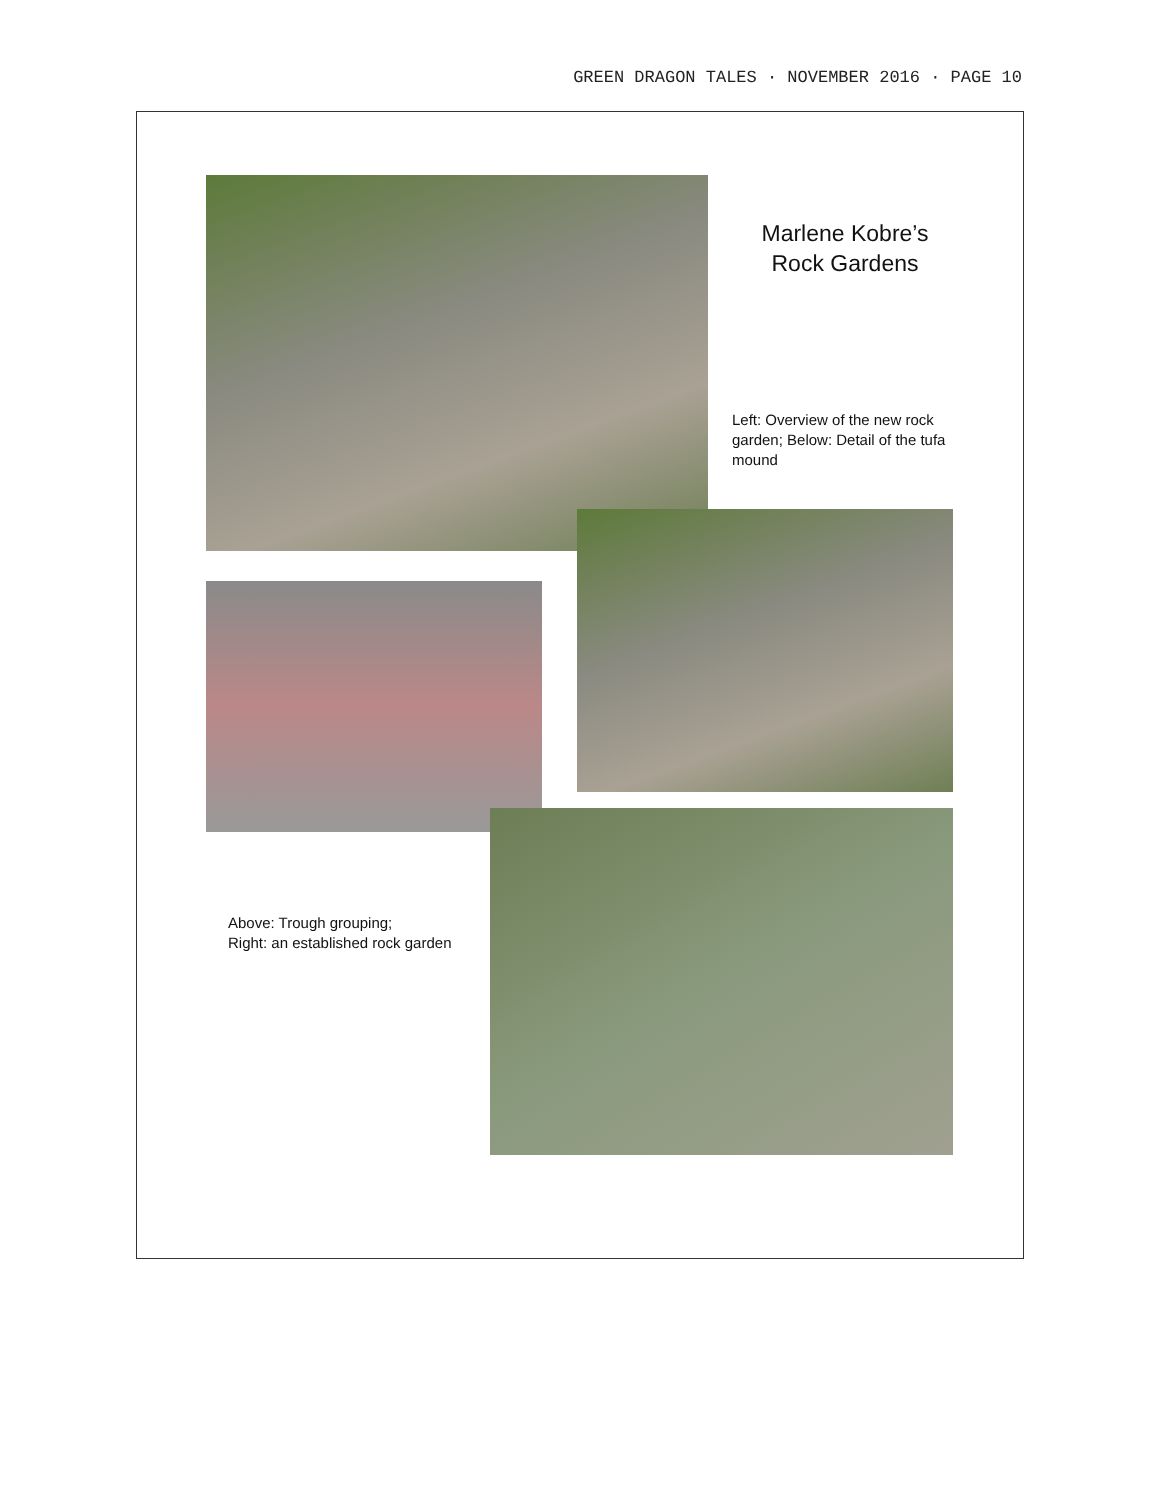GREEN DRAGON TALES · NOVEMBER 2016 · PAGE 10
Marlene Kobre’s
Rock Gardens
Left: Overview of the new rock garden; Below: Detail of the tufa mound
Above: Trough grouping;
Right: an established rock garden